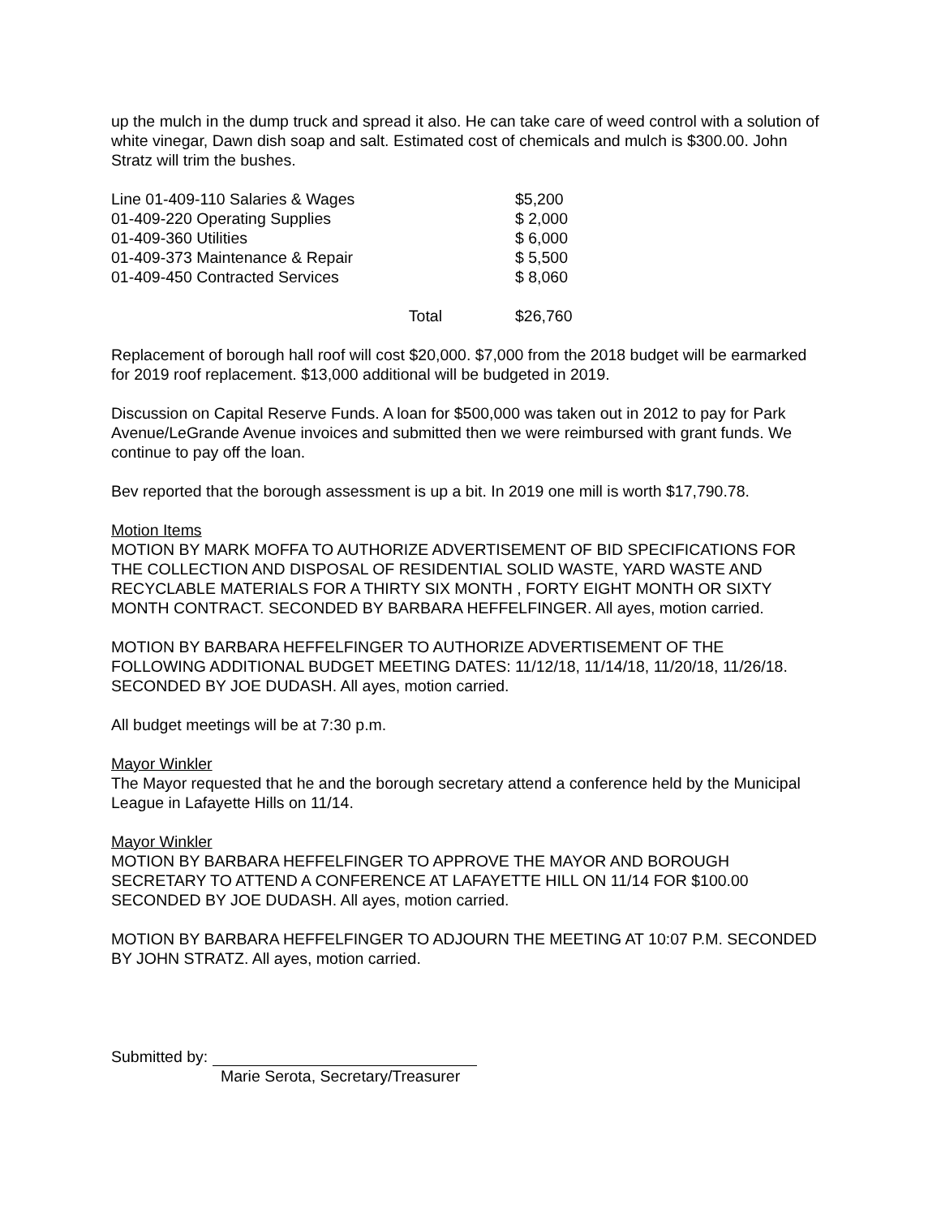up the mulch in the dump truck and spread it also. He can take care of weed control with a solution of white vinegar, Dawn dish soap and salt. Estimated cost of chemicals and mulch is $300.00. John Stratz will trim the bushes.
| Line 01-409-110 Salaries & Wages | $5,200 |
| 01-409-220 Operating Supplies | $ 2,000 |
| 01-409-360 Utilities | $ 6,000 |
| 01-409-373 Maintenance & Repair | $ 5,500 |
| 01-409-450 Contracted Services | $ 8,060 |
| Total | $26,760 |
Replacement of borough hall roof will cost $20,000. $7,000 from the 2018 budget will be earmarked for 2019 roof replacement. $13,000 additional will be budgeted in 2019.
Discussion on Capital Reserve Funds. A loan for $500,000 was taken out in 2012 to pay for Park Avenue/LeGrande Avenue invoices and submitted then we were reimbursed with grant funds. We continue to pay off the loan.
Bev reported that the borough assessment is up a bit. In 2019 one mill is worth $17,790.78.
Motion Items
MOTION BY MARK MOFFA TO AUTHORIZE ADVERTISEMENT OF BID SPECIFICATIONS FOR THE COLLECTION AND DISPOSAL OF RESIDENTIAL SOLID WASTE, YARD WASTE AND RECYCLABLE MATERIALS FOR A THIRTY SIX MONTH , FORTY EIGHT MONTH OR SIXTY MONTH CONTRACT. SECONDED BY BARBARA HEFFELFINGER. All ayes, motion carried.
MOTION BY BARBARA HEFFELFINGER TO AUTHORIZE ADVERTISEMENT OF THE FOLLOWING ADDITIONAL BUDGET MEETING DATES: 11/12/18, 11/14/18, 11/20/18, 11/26/18. SECONDED BY JOE DUDASH. All ayes, motion carried.
All budget meetings will be at 7:30 p.m.
Mayor Winkler
The Mayor requested that he and the borough secretary attend a conference held by the Municipal League in Lafayette Hills on 11/14.
Mayor Winkler
MOTION BY BARBARA HEFFELFINGER TO APPROVE THE MAYOR AND BOROUGH SECRETARY TO ATTEND A CONFERENCE AT LAFAYETTE HILL ON 11/14 FOR $100.00 SECONDED BY JOE DUDASH. All ayes, motion carried.
MOTION BY BARBARA HEFFELFINGER TO ADJOURN THE MEETING AT 10:07 P.M. SECONDED BY JOHN STRATZ. All ayes, motion carried.
Submitted by:
Marie Serota, Secretary/Treasurer